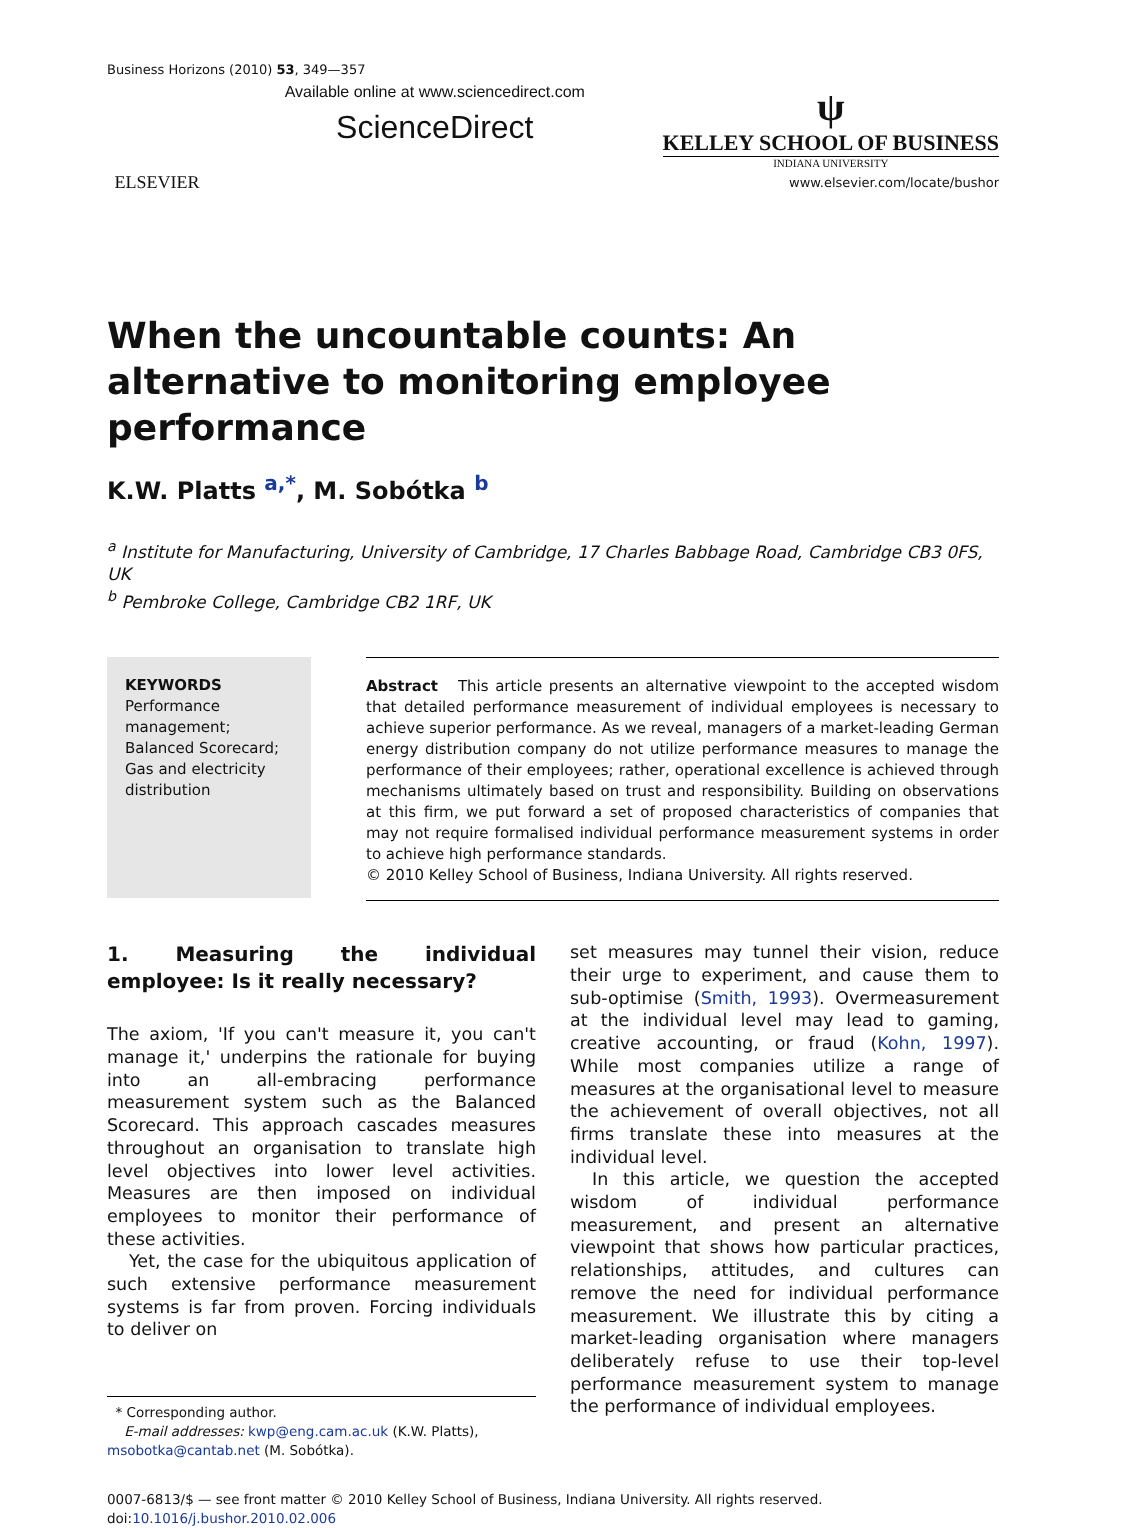Business Horizons (2010) 53, 349—357
ELSEVIER
Available online at www.sciencedirect.com
ScienceDirect
ψ
KELLEY SCHOOL OF BUSINESS
INDIANA UNIVERSITY
www.elsevier.com/locate/bushor
When the uncountable counts: An alternative to monitoring employee performance
K.W. Platts <sup>a,*</sup>, M. Sobótka <sup>b</sup>
<sup>a</sup> Institute for Manufacturing, University of Cambridge, 17 Charles Babbage Road, Cambridge CB3 0FS, UK
<sup>b</sup> Pembroke College, Cambridge CB2 1RF, UK
KEYWORDS
Performance management;
Balanced Scorecard;
Gas and electricity distribution
Abstract This article presents an alternative viewpoint to the accepted wisdom that detailed performance measurement of individual employees is necessary to achieve superior performance. As we reveal, managers of a market-leading German energy distribution company do not utilize performance measures to manage the performance of their employees; rather, operational excellence is achieved through mechanisms ultimately based on trust and responsibility. Building on observations at this firm, we put forward a set of proposed characteristics of companies that may not require formalised individual performance measurement systems in order to achieve high performance standards.
© 2010 Kelley School of Business, Indiana University. All rights reserved.
1. Measuring the individual employee: Is it really necessary?
The axiom, 'If you can't measure it, you can't manage it,' underpins the rationale for buying into an all-embracing performance measurement system such as the Balanced Scorecard. This approach cascades measures throughout an organisation to translate high level objectives into lower level activities. Measures are then imposed on individual employees to monitor their performance of these activities.
Yet, the case for the ubiquitous application of such extensive performance measurement systems is far from proven. Forcing individuals to deliver on
* Corresponding author.
E-mail addresses: kwp@eng.cam.ac.uk (K.W. Platts), msobotka@cantab.net (M. Sobótka).
set measures may tunnel their vision, reduce their urge to experiment, and cause them to sub-optimise (Smith, 1993). Overmeasurement at the individual level may lead to gaming, creative accounting, or fraud (Kohn, 1997). While most companies utilize a range of measures at the organisational level to measure the achievement of overall objectives, not all firms translate these into measures at the individual level.
In this article, we question the accepted wisdom of individual performance measurement, and present an alternative viewpoint that shows how particular practices, relationships, attitudes, and cultures can remove the need for individual performance measurement. We illustrate this by citing a market-leading organisation where managers deliberately refuse to use their top-level performance measurement system to manage the performance of individual employees.
0007-6813/$ — see front matter © 2010 Kelley School of Business, Indiana University. All rights reserved.
doi:10.1016/j.bushor.2010.02.006